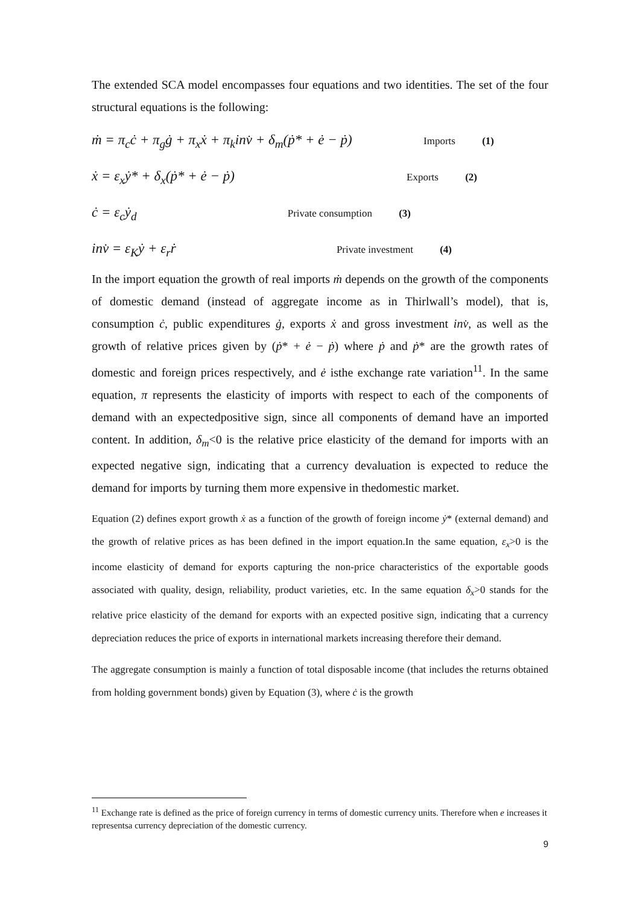The extended SCA model encompasses four equations and two identities. The set of the four structural equations is the following:
ṁ = π<sub>c</sub>ċ + π<sub>g</sub>ġ + π<sub>x</sub>ẋ + π<sub>k</sub>inv̇ + δ<sub>m</sub>(ṗ* + ė − ṗ) Imports (1)
ẋ = ε<sub>x</sub>ẏ* + δ<sub>x</sub>(ṗ* + ė − ṗ) Exports (2)
ċ = ε<sub>c</sub>ẏ<sub>d</sub> Private consumption (3)
inv̇ = ε<sub>K</sub>ẏ + ε<sub>r</sub>ṙ Private investment (4)
In the import equation the growth of real imports ṁ depends on the growth of the components of domestic demand (instead of aggregate income as in Thirlwall’s model), that is, consumption ċ, public expenditures ġ, exports ẋ and gross investment inv̇, as well as the growth of relative prices given by (ṗ* + ė − ṗ) where ṗ and ṗ* are the growth rates of domestic and foreign prices respectively, and ė isthe exchange rate variation<sup>11</sup>. In the same equation, π represents the elasticity of imports with respect to each of the components of demand with an expectedpositive sign, since all components of demand have an imported content. In addition, δ<sub>m</sub><0 is the relative price elasticity of the demand for imports with an expected negative sign, indicating that a currency devaluation is expected to reduce the demand for imports by turning them more expensive in thedomestic market.
Equation (2) defines export growth ẋ as a function of the growth of foreign income ẏ* (external demand) and the growth of relative prices as has been defined in the import equation.In the same equation, ε<sub>x</sub>>0 is the income elasticity of demand for exports capturing the non-price characteristics of the exportable goods associated with quality, design, reliability, product varieties, etc. In the same equation δ<sub>x</sub>>0 stands for the relative price elasticity of the demand for exports with an expected positive sign, indicating that a currency depreciation reduces the price of exports in international markets increasing therefore their demand.
The aggregate consumption is mainly a function of total disposable income (that includes the returns obtained from holding government bonds) given by Equation (3), where ċ is the growth
<sup>11</sup> Exchange rate is defined as the price of foreign currency in terms of domestic currency units. Therefore when e increases it representsa currency depreciation of the domestic currency.
9